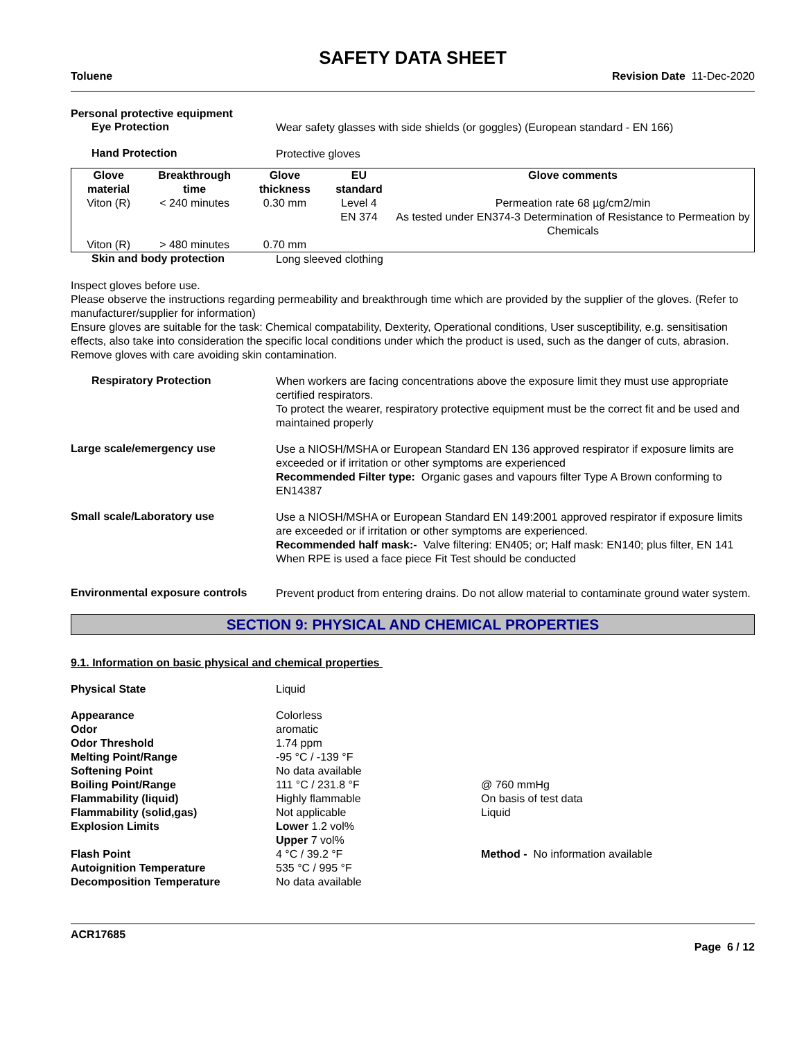SAFETY DATA SHEET
Toluene Revision Date 11-Dec-2020
Personal protective equipment
Eye Protection
Wear safety glasses with side shields (or goggles) (European standard - EN 166)
Hand Protection
Protective gloves
| Glove material | Breakthrough time | Glove thickness | EU standard | Glove comments |
| --- | --- | --- | --- | --- |
| Viton (R) | < 240 minutes | 0.30 mm | Level 4 EN 374 | Permeation rate 68 µg/cm2/min As tested under EN374-3 Determination of Resistance to Permeation by Chemicals |
| Viton (R) | > 480 minutes | 0.70 mm | | |
Skin and body protection
Long sleeved clothing
Inspect gloves before use.
Please observe the instructions regarding permeability and breakthrough time which are provided by the supplier of the gloves. (Refer to manufacturer/supplier for information)
Ensure gloves are suitable for the task: Chemical compatability, Dexterity, Operational conditions, User susceptibility, e.g. sensitisation effects, also take into consideration the specific local conditions under which the product is used, such as the danger of cuts, abrasion.
Remove gloves with care avoiding skin contamination.
Respiratory Protection
When workers are facing concentrations above the exposure limit they must use appropriate certified respirators.
To protect the wearer, respiratory protective equipment must be the correct fit and be used and maintained properly
Large scale/emergency use
Use a NIOSH/MSHA or European Standard EN 136 approved respirator if exposure limits are exceeded or if irritation or other symptoms are experienced
Recommended Filter type: Organic gases and vapours filter Type A Brown conforming to EN14387
Small scale/Laboratory use
Use a NIOSH/MSHA or European Standard EN 149:2001 approved respirator if exposure limits are exceeded or if irritation or other symptoms are experienced.
Recommended half mask:- Valve filtering: EN405; or; Half mask: EN140; plus filter, EN 141
When RPE is used a face piece Fit Test should be conducted
Environmental exposure controls
Prevent product from entering drains. Do not allow material to contaminate ground water system.
SECTION 9: PHYSICAL AND CHEMICAL PROPERTIES
9.1. Information on basic physical and chemical properties
Physical State Liquid
Appearance Colorless Odor aromatic Odor Threshold 1.74 ppm Melting Point/Range -95 °C / -139 °F Softening Point No data available Boiling Point/Range 111 °C / 231.8 °F @ 760 mmHg Flammability (liquid) Highly flammable On basis of test data Flammability (solid,gas) Not applicable Liquid Explosion Limits Lower 1.2 vol%
Upper 7 vol% Flash Point 4 °C / 39.2 °F Method - No information available Autoignition Temperature 535 °C / 995 °F Decomposition Temperature No data available
ACR17685
Page 6 / 12